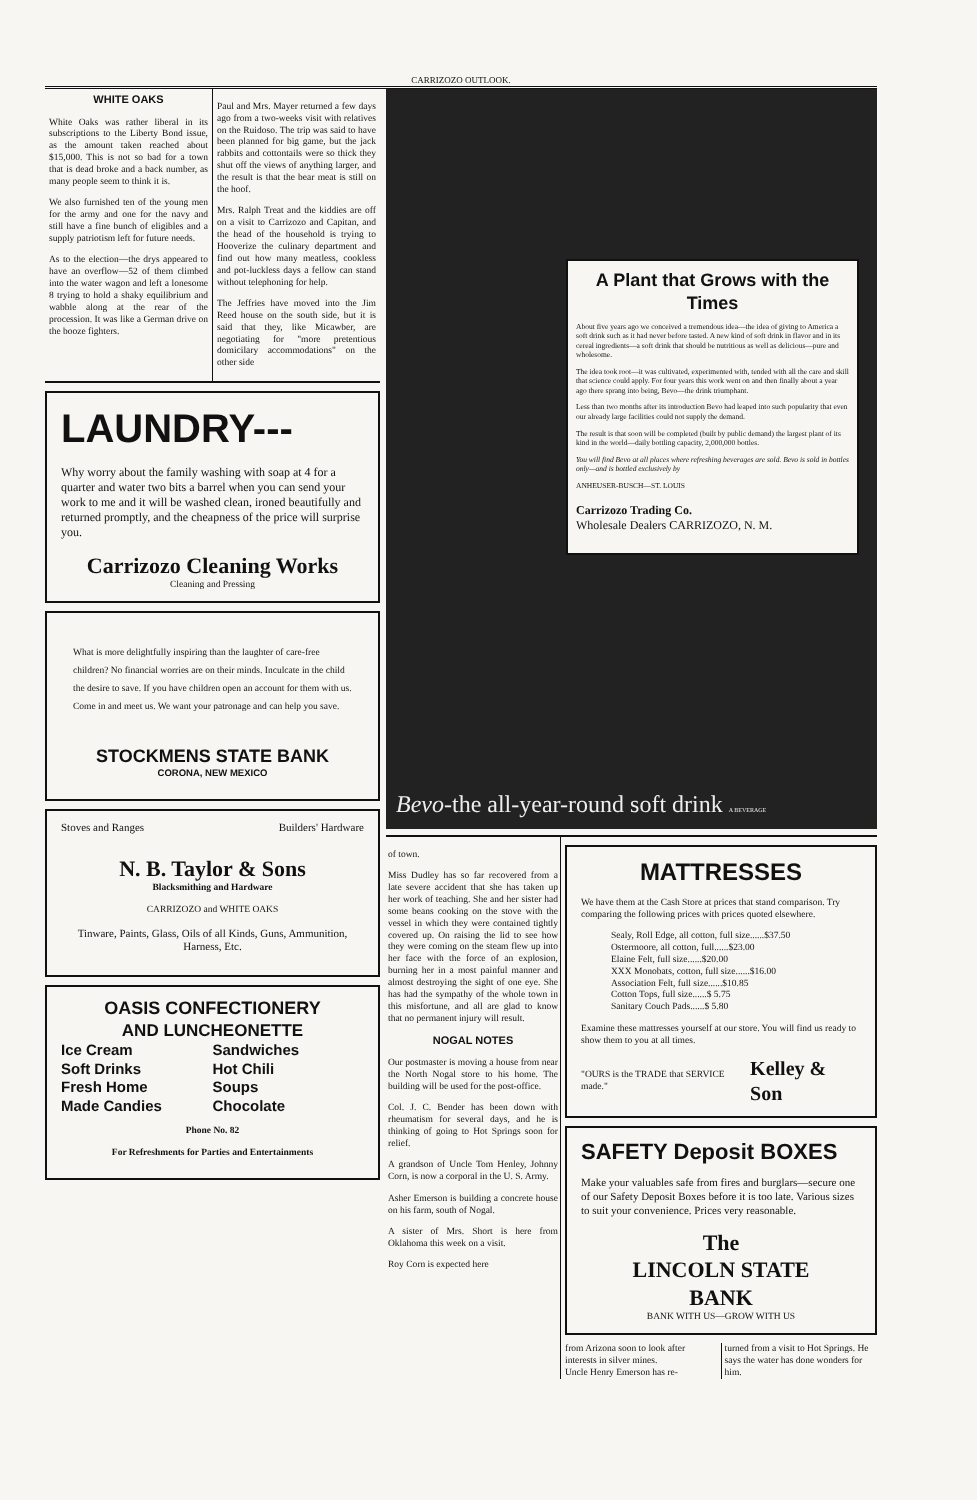CARRIZOZO OUTLOOK.
WHITE OAKS
White Oaks was rather liberal in its subscriptions to the Liberty Bond issue, as the amount taken reached about $15,000. This is not so bad for a town that is dead broke and a back number, as many people seem to think it is.
We also furnished ten of the young men for the army and one for the navy and still have a fine bunch of eligibles and a supply patriotism left for future needs.
As to the election—the drys appeared to have an overflow—52 of them climbed into the water wagon and left a lonesome 8 trying to hold a shaky equilibrium and wabble along at the rear of the procession. It was like a German drive on the booze fighters.
Paul and Mrs. Mayer returned a few days ago from a two-weeks visit with relatives on the Ruidoso. The trip was said to have been planned for big game, but the jack rabbits and cottontails were so thick they shut off the views of anything larger, and the result is that the bear meat is still on the hoof.
Mrs. Ralph Treat and the kiddies are off on a visit to Carrizozo and Capitan, and the head of the household is trying to Hooverize the culinary department and find out how many meatless, cookless and pot-luckless days a fellow can stand without telephoning for help.
The Jeffries have moved into the Jim Reed house on the south side, but it is said that they, like Micawber, are negotiating for "more pretentious domicilary accommodations" on the other side
LAUNDRY---
Why worry about the family washing with soap at 4 for a quarter and water two bits a barrel when you can send your work to me and it will be washed clean, ironed beautifully and returned promptly, and the cheapness of the price will surprise you.
Carrizozo Cleaning Works
Cleaning and Pressing
What is more delightfully inspiring than the laughter of care-free children? No financial worries are on their minds. Inculcate in the child the desire to save. If you have children open an account for them with us. Come in and meet us. We want your patronage and can help you save.
STOCKMENS STATE BANK
CORONA, NEW MEXICO
Stoves and Ranges Builders' Hardware
N. B. Taylor & Sons
Blacksmithing and Hardware
CARRIZOZO and WHITE OAKS
Tinware, Paints, Glass, Oils of all Kinds, Guns, Ammunition, Harness, Etc.
OASIS CONFECTIONERY
AND LUNCHEONETTE
Ice Cream Sandwiches Soft Drinks Hot Chili Fresh Home Soups Made Candies Chocolate
Phone No. 82
For Refreshments for Parties and Entertainments
A Plant that Grows with the Times
About five years ago we conceived a tremendous idea—the idea of giving to America a soft drink such as it had never before tasted. A new kind of soft drink in flavor and in its cereal ingredients—a soft drink that should be nutritious as well as delicious—pure and wholesome.
The idea took root—it was cultivated, experimented with, tended with all the care and skill that science could apply. For four years this work went on and then finally about a year ago there sprang into being, Bevo—the drink triumphant.
Less than two months after its introduction Bevo had leaped into such popularity that even our already large facilities could not supply the demand.
The result is that soon will be completed (built by public demand) the largest plant of its kind in the world—daily bottling capacity, 2,000,000 bottles.
You will find Bevo at all places where refreshing beverages are sold. Bevo is sold in bottles only—and is bottled exclusively by
ANHEUSER-BUSCH—ST. LOUIS
Carrizozo Trading Co.
Wholesale Dealers CARRIZOZO, N. M.
Bevo-the all-year-round soft drink A BEVERAGE
of town.
Miss Dudley has so far recovered from a late severe accident that she has taken up her work of teaching. She and her sister had some beans cooking on the stove with the vessel in which they were contained tightly covered up. On raising the lid to see how they were coming on the steam flew up into her face with the force of an explosion, burning her in a most painful manner and almost destroying the sight of one eye. She has had the sympathy of the whole town in this misfortune, and all are glad to know that no permanent injury will result.
NOGAL NOTES
Our postmaster is moving a house from near the North Nogal store to his home. The building will be used for the post-office.
Col. J. C. Bender has been down with rheumatism for several days, and he is thinking of going to Hot Springs soon for relief.
A grandson of Uncle Tom Henley, Johnny Corn, is now a corporal in the U. S. Army.
Asher Emerson is building a concrete house on his farm, south of Nogal.
A sister of Mrs. Short is here from Oklahoma this week on a visit.
Roy Corn is expected here
MATTRESSES
We have them at the Cash Store at prices that stand comparison. Try comparing the following prices with prices quoted elsewhere.
Sealy, Roll Edge, all cotton, full size......$37.50
Ostermoore, all cotton, full......$23.00
Elaine Felt, full size......$20.00
XXX Monobats, cotton, full size......$16.00
Association Felt, full size......$10.85
Cotton Tops, full size......$ 5.75
Sanitary Couch Pads......$ 5.80
Examine these mattresses yourself at our store. You will find us ready to show them to you at all times.
"OURS is the TRADE that SERVICE made." Kelley & Son
SAFETY Deposit BOXES
Make your valuables safe from fires and burglars—secure one of our Safety Deposit Boxes before it is too late. Various sizes to suit your convenience. Prices very reasonable.
The
LINCOLN STATE
BANK
BANK WITH US—GROW WITH US
from Arizona soon to look after interests in silver mines.
Uncle Henry Emerson has re-
turned from a visit to Hot Springs. He says the water has done wonders for him.